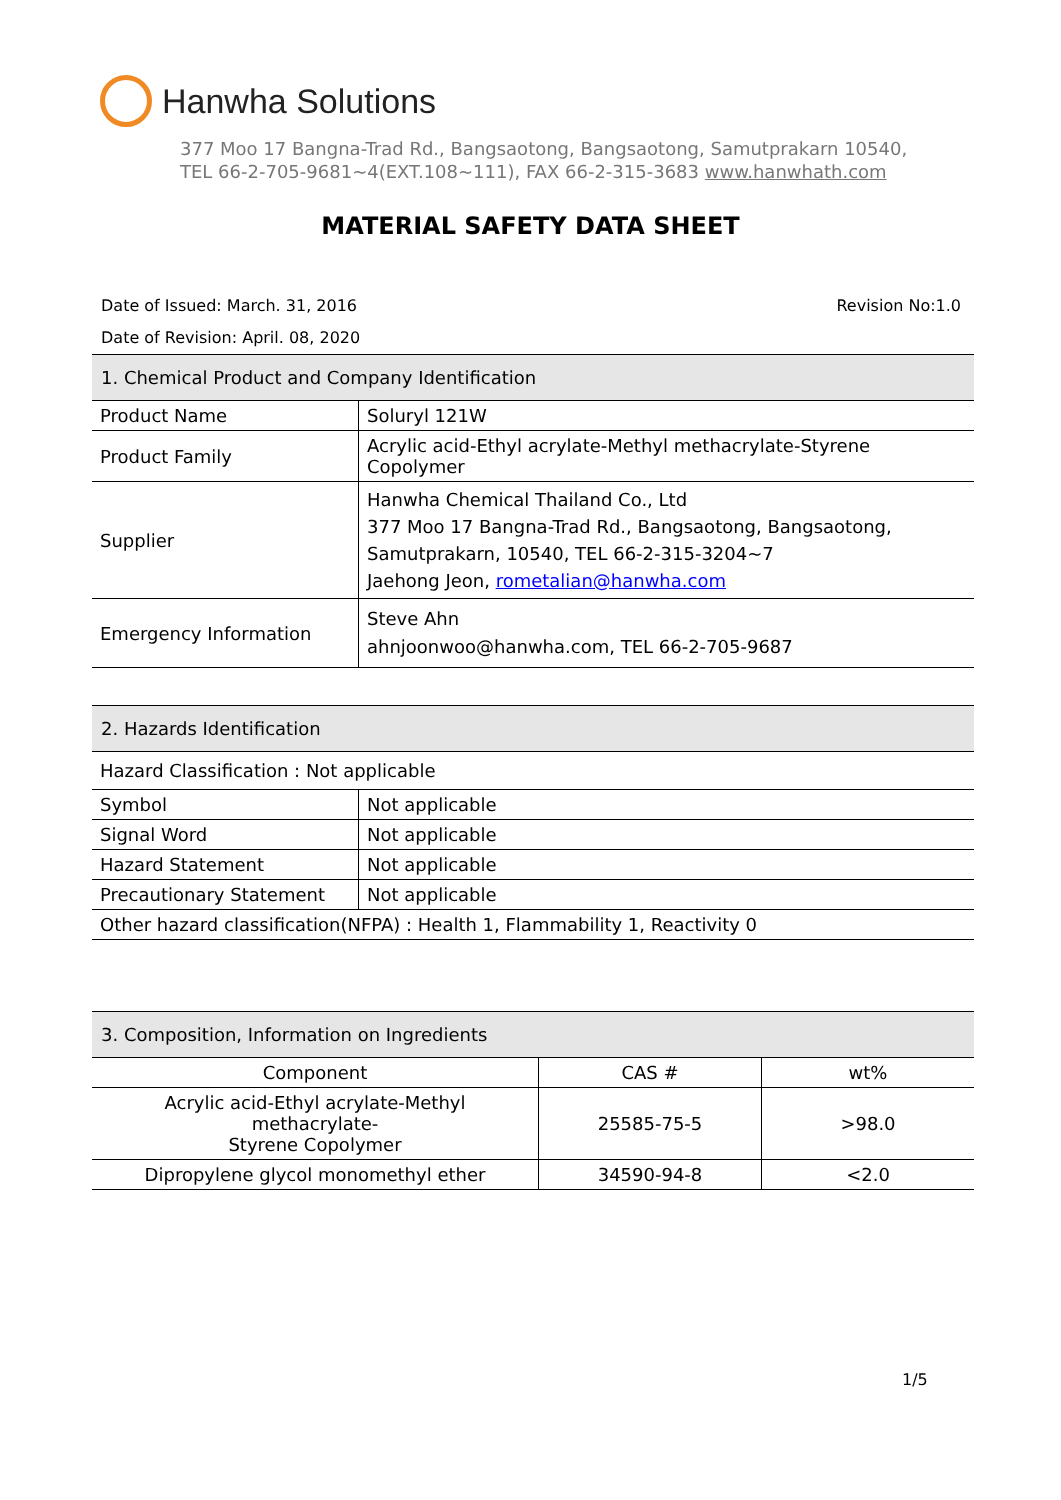Hanwha Solutions
377 Moo 17 Bangna-Trad Rd., Bangsaotong, Bangsaotong, Samutprakarn 10540,
TEL 66-2-705-9681~4(EXT.108~111), FAX 66-2-315-3683 www.hanwhath.com
MATERIAL SAFETY DATA SHEET
Revision No:1.0 Date of Issued: March. 31, 2016
Date of Revision: April. 08, 2020
| 1. Chemical Product and Company Identification | |
| Product Name | Soluryl 121W |
| Product Family | Acrylic acid-Ethyl acrylate-Methyl methacrylate-Styrene Copolymer |
| Supplier | Hanwha Chemical Thailand Co., Ltd 377 Moo 17 Bangna-Trad Rd., Bangsaotong, Bangsaotong, Samutprakarn, 10540, TEL 66-2-315-3204~7 Jaehong Jeon, rometalian@hanwha.com |
| Emergency Information | Steve Ahn ahnjoonwoo@hanwha.com, TEL 66-2-705-9687 |
| 2. Hazards Identification | |
| Hazard Classification : Not applicable | |
| Symbol | Not applicable |
| Signal Word | Not applicable |
| Hazard Statement | Not applicable |
| Precautionary Statement | Not applicable |
| Other hazard classification(NFPA) : Health 1, Flammability 1, Reactivity 0 | |
| 3. Composition, Information on Ingredients | | |
| Component | CAS # | wt% |
| Acrylic acid-Ethyl acrylate-Methyl methacrylate- Styrene Copolymer | 25585-75-5 | >98.0 |
| Dipropylene glycol monomethyl ether | 34590-94-8 | <2.0 |
1/5